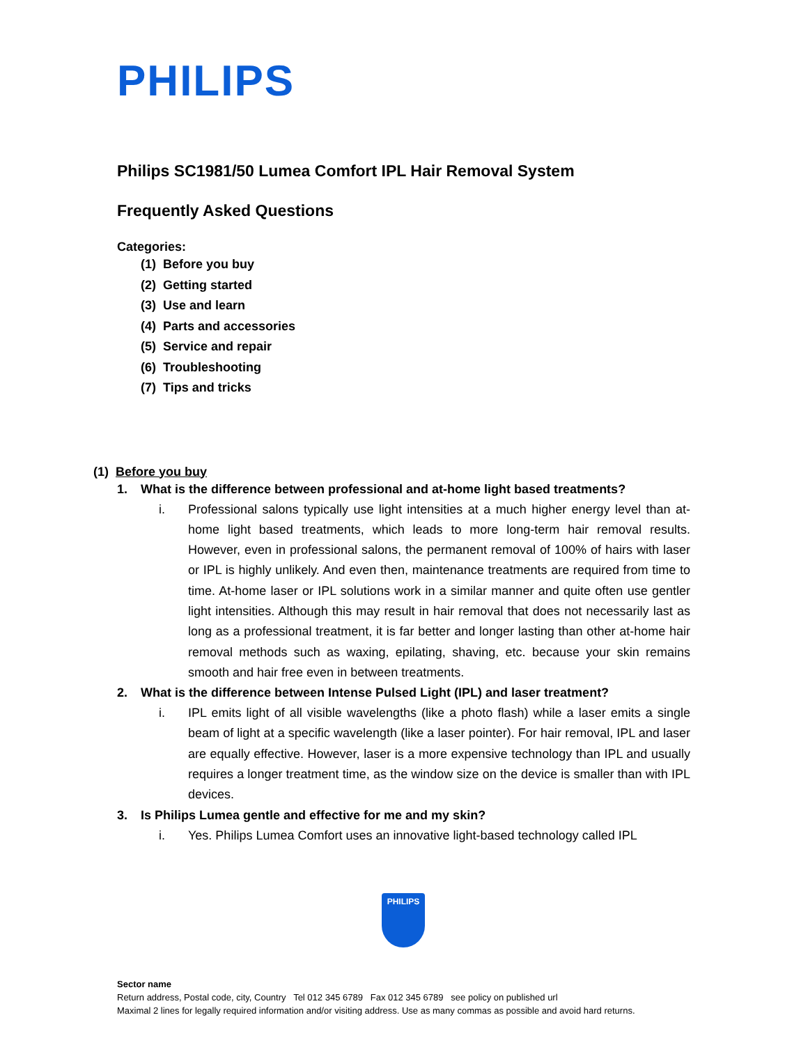PHILIPS
Philips SC1981/50 Lumea Comfort IPL Hair Removal System
Frequently Asked Questions
Categories:
(1) Before you buy
(2) Getting started
(3) Use and learn
(4) Parts and accessories
(5) Service and repair
(6) Troubleshooting
(7) Tips and tricks
(1) Before you buy
1. What is the difference between professional and at-home light based treatments?
i. Professional salons typically use light intensities at a much higher energy level than at-home light based treatments, which leads to more long-term hair removal results. However, even in professional salons, the permanent removal of 100% of hairs with laser or IPL is highly unlikely. And even then, maintenance treatments are required from time to time. At-home laser or IPL solutions work in a similar manner and quite often use gentler light intensities. Although this may result in hair removal that does not necessarily last as long as a professional treatment, it is far better and longer lasting than other at-home hair removal methods such as waxing, epilating, shaving, etc. because your skin remains smooth and hair free even in between treatments.
2. What is the difference between Intense Pulsed Light (IPL) and laser treatment?
i. IPL emits light of all visible wavelengths (like a photo flash) while a laser emits a single beam of light at a specific wavelength (like a laser pointer). For hair removal, IPL and laser are equally effective. However, laser is a more expensive technology than IPL and usually requires a longer treatment time, as the window size on the device is smaller than with IPL devices.
3. Is Philips Lumea gentle and effective for me and my skin?
i. Yes. Philips Lumea Comfort uses an innovative light-based technology called IPL
PHILIPS
Sector name
Return address, Postal code, city, Country Tel 012 345 6789 Fax 012 345 6789 see policy on published url
Maximal 2 lines for legally required information and/or visiting address. Use as many commas as possible and avoid hard returns.